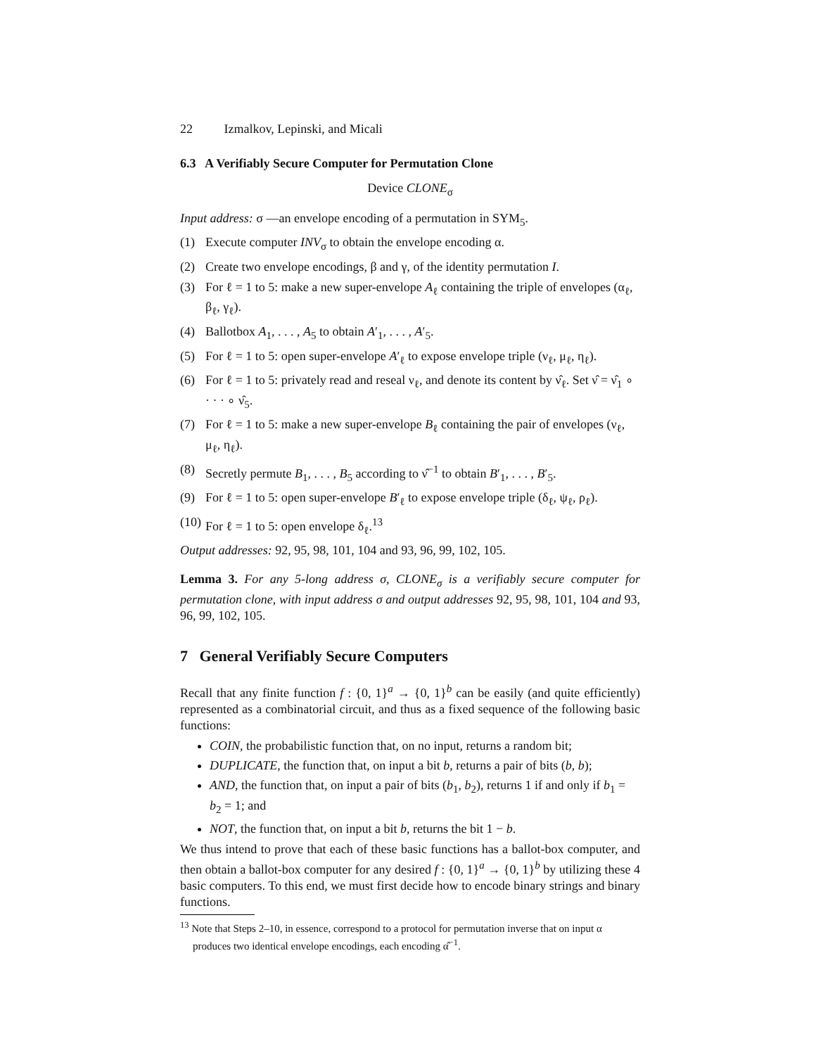22 Izmalkov, Lepinski, and Micali
6.3 A Verifiably Secure Computer for Permutation Clone
Device CLONE<sub>σ</sub>
Input address: σ —an envelope encoding of a permutation in SYM<sub>5</sub>.
(1) Execute computer INV<sub>σ</sub> to obtain the envelope encoding α.
(2) Create two envelope encodings, β and γ, of the identity permutation I.
(3) For ℓ = 1 to 5: make a new super-envelope A<sub>ℓ</sub> containing the triple of envelopes (α<sub>ℓ</sub>, β<sub>ℓ</sub>, γ<sub>ℓ</sub>).
(4) Ballotbox A<sub>1</sub>, . . . , A<sub>5</sub> to obtain A′<sub>1</sub>, . . . , A′<sub>5</sub>.
(5) For ℓ = 1 to 5: open super-envelope A′<sub>ℓ</sub> to expose envelope triple (ν<sub>ℓ</sub>, μ<sub>ℓ</sub>, η<sub>ℓ</sub>).
(6) For ℓ = 1 to 5: privately read and reseal ν<sub>ℓ</sub>, and denote its content by ν̂<sub>ℓ</sub>. Set ν̂ = ν̂<sub>1</sub> ∘ · · · ∘ ν̂<sub>5</sub>.
(7) For ℓ = 1 to 5: make a new super-envelope B<sub>ℓ</sub> containing the pair of envelopes (ν<sub>ℓ</sub>, μ<sub>ℓ</sub>, η<sub>ℓ</sub>).
(8) Secretly permute B<sub>1</sub>, . . . , B<sub>5</sub> according to ν̂<sup>−1</sup> to obtain B′<sub>1</sub>, . . . , B′<sub>5</sub>.
(9) For ℓ = 1 to 5: open super-envelope B′<sub>ℓ</sub> to expose envelope triple (δ<sub>ℓ</sub>, ψ<sub>ℓ</sub>, ρ<sub>ℓ</sub>).
(10) For ℓ = 1 to 5: open envelope δ<sub>ℓ</sub>.<sup>13</sup>
Output addresses: 92, 95, 98, 101, 104 and 93, 96, 99, 102, 105.
Lemma 3. For any 5-long address σ, CLONE<sub>σ</sub> is a verifiably secure computer for permutation clone, with input address σ and output addresses 92, 95, 98, 101, 104 and 93, 96, 99, 102, 105.
7 General Verifiably Secure Computers
Recall that any finite function f : {0, 1}<sup>a</sup> → {0, 1}<sup>b</sup> can be easily (and quite efficiently) represented as a combinatorial circuit, and thus as a fixed sequence of the following basic functions:
COIN, the probabilistic function that, on no input, returns a random bit;
DUPLICATE, the function that, on input a bit b, returns a pair of bits (b, b);
AND, the function that, on input a pair of bits (b<sub>1</sub>, b<sub>2</sub>), returns 1 if and only if b<sub>1</sub> = b<sub>2</sub> = 1; and
NOT, the function that, on input a bit b, returns the bit 1 − b.
We thus intend to prove that each of these basic functions has a ballot-box computer, and then obtain a ballot-box computer for any desired f : {0, 1}<sup>a</sup> → {0, 1}<sup>b</sup> by utilizing these 4 basic computers. To this end, we must first decide how to encode binary strings and binary functions.
<sup>13</sup> Note that Steps 2–10, in essence, correspond to a protocol for permutation inverse that on input α produces two identical envelope encodings, each encoding α̂<sup>−1</sup>.